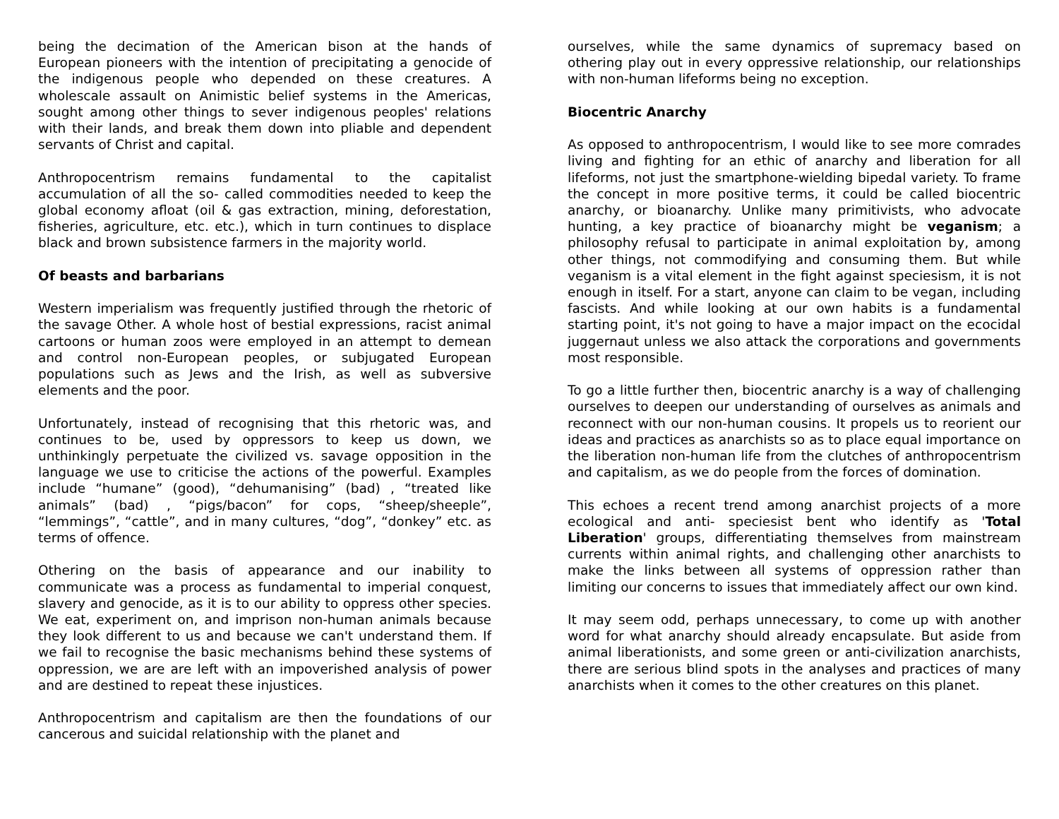being the decimation of the American bison at the hands of European pioneers with the intention of precipitating a genocide of the indigenous people who depended on these creatures. A wholescale assault on Animistic belief systems in the Americas, sought among other things to sever indigenous peoples' relations with their lands, and break them down into pliable and dependent servants of Christ and capital.
Anthropocentrism remains fundamental to the capitalist accumulation of all the so- called commodities needed to keep the global economy afloat (oil & gas extraction, mining, deforestation, fisheries, agriculture, etc. etc.), which in turn continues to displace black and brown subsistence farmers in the majority world.
Of beasts and barbarians
Western imperialism was frequently justified through the rhetoric of the savage Other. A whole host of bestial expressions, racist animal cartoons or human zoos were employed in an attempt to demean and control non-European peoples, or subjugated European populations such as Jews and the Irish, as well as subversive elements and the poor.
Unfortunately, instead of recognising that this rhetoric was, and continues to be, used by oppressors to keep us down, we unthinkingly perpetuate the civilized vs. savage opposition in the language we use to criticise the actions of the powerful. Examples include “humane” (good), “dehumanising” (bad) , “treated like animals” (bad) , “pigs/bacon” for cops, “sheep/sheeple”, “lemmings”, “cattle”, and in many cultures, “dog”, “donkey” etc. as terms of offence.
Othering on the basis of appearance and our inability to communicate was a process as fundamental to imperial conquest, slavery and genocide, as it is to our ability to oppress other species. We eat, experiment on, and imprison non-human animals because they look different to us and because we can't understand them. If we fail to recognise the basic mechanisms behind these systems of oppression, we are are left with an impoverished analysis of power and are destined to repeat these injustices.
Anthropocentrism and capitalism are then the foundations of our cancerous and suicidal relationship with the planet and
ourselves, while the same dynamics of supremacy based on othering play out in every oppressive relationship, our relationships with non-human lifeforms being no exception.
Biocentric Anarchy
As opposed to anthropocentrism, I would like to see more comrades living and fighting for an ethic of anarchy and liberation for all lifeforms, not just the smartphone-wielding bipedal variety. To frame the concept in more positive terms, it could be called biocentric anarchy, or bioanarchy. Unlike many primitivists, who advocate hunting, a key practice of bioanarchy might be veganism; a philosophy refusal to participate in animal exploitation by, among other things, not commodifying and consuming them. But while veganism is a vital element in the fight against speciesism, it is not enough in itself. For a start, anyone can claim to be vegan, including fascists. And while looking at our own habits is a fundamental starting point, it's not going to have a major impact on the ecocidal juggernaut unless we also attack the corporations and governments most responsible.
To go a little further then, biocentric anarchy is a way of challenging ourselves to deepen our understanding of ourselves as animals and reconnect with our non-human cousins. It propels us to reorient our ideas and practices as anarchists so as to place equal importance on the liberation non-human life from the clutches of anthropocentrism and capitalism, as we do people from the forces of domination.
This echoes a recent trend among anarchist projects of a more ecological and anti- speciesist bent who identify as 'Total Liberation' groups, differentiating themselves from mainstream currents within animal rights, and challenging other anarchists to make the links between all systems of oppression rather than limiting our concerns to issues that immediately affect our own kind.
It may seem odd, perhaps unnecessary, to come up with another word for what anarchy should already encapsulate. But aside from animal liberationists, and some green or anti-civilization anarchists, there are serious blind spots in the analyses and practices of many anarchists when it comes to the other creatures on this planet.